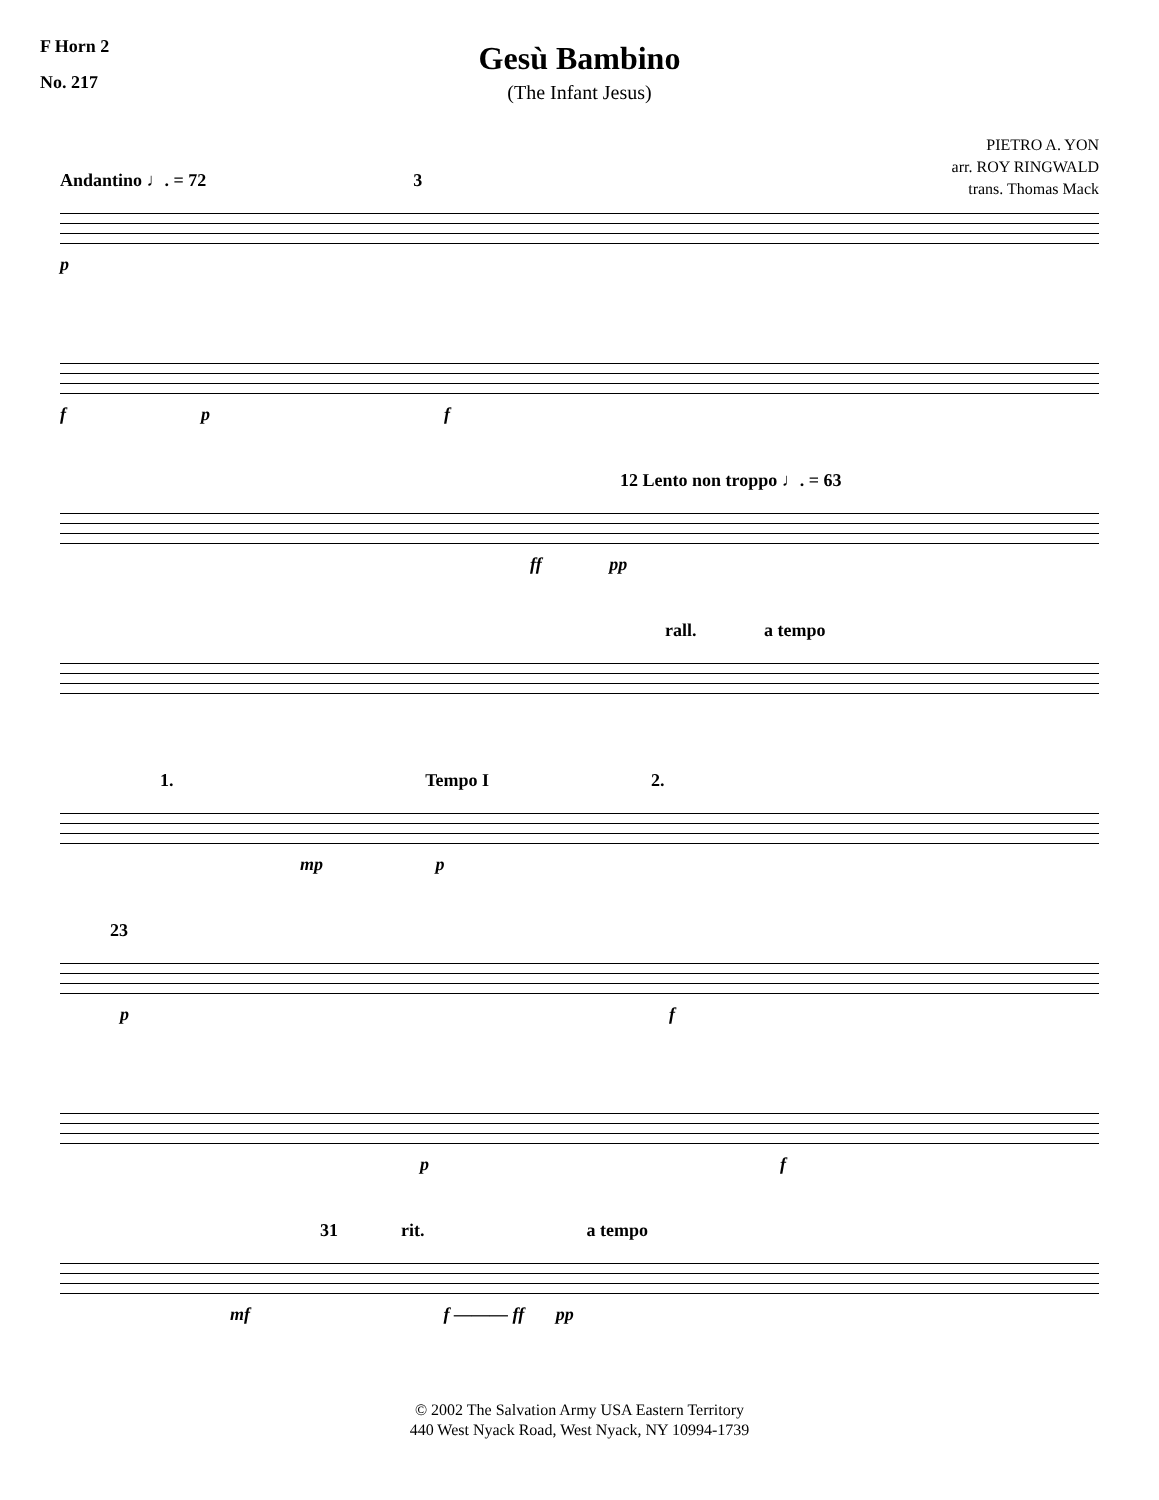F Horn 2
No. 217
Gesù Bambino
(The Infant Jesus)
PIETRO A. YON
arr. ROY RINGWALD
trans. Thomas Mack
Andantino ♩. = 72 3
p
f p f
12 Lento non troppo ♩. = 63
ff pp
rall. a tempo
1. Tempo I 2.
mp p
23
p f
p f
31 rit. a tempo
mf f ——— ff pp
© 2002 The Salvation Army USA Eastern Territory
440 West Nyack Road, West Nyack, NY 10994-1739